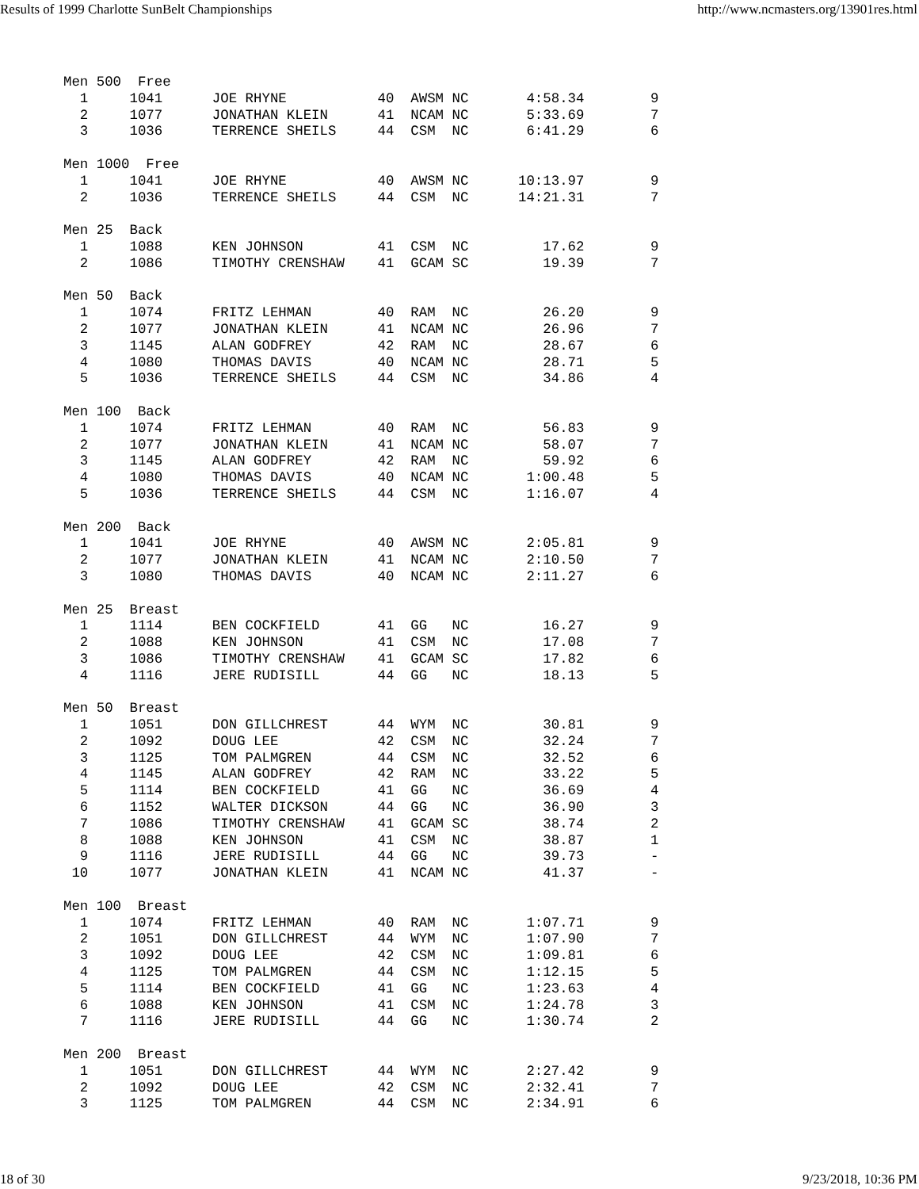Results of 1999 Charlotte SunBelt Championships http://www.ncmasters.org/13901res.html
Men 500  Free
  1     1041      JOE RHYNE           40  AWSM NC       4:58.34        9
  2     1077      JONATHAN KLEIN      41  NCAM NC       5:33.69        7
  3     1036      TERRENCE SHEILS     44  CSM  NC       6:41.29        6

Men 1000  Free
  1     1041      JOE RHYNE           40  AWSM NC      10:13.97        9
  2     1036      TERRENCE SHEILS     44  CSM  NC      14:21.31        7

Men 25  Back
  1     1088      KEN JOHNSON         41  CSM  NC         17.62        9
  2     1086      TIMOTHY CRENSHAW    41  GCAM SC         19.39        7

Men 50  Back
  1     1074      FRITZ LEHMAN        40  RAM  NC         26.20        9
  2     1077      JONATHAN KLEIN      41  NCAM NC         26.96        7
  3     1145      ALAN GODFREY        42  RAM  NC         28.67        6
  4     1080      THOMAS DAVIS        40  NCAM NC         28.71        5
  5     1036      TERRENCE SHEILS     44  CSM  NC         34.86        4

Men 100  Back
  1     1074      FRITZ LEHMAN        40  RAM  NC         56.83        9
  2     1077      JONATHAN KLEIN      41  NCAM NC         58.07        7
  3     1145      ALAN GODFREY        42  RAM  NC         59.92        6
  4     1080      THOMAS DAVIS        40  NCAM NC       1:00.48        5
  5     1036      TERRENCE SHEILS     44  CSM  NC       1:16.07        4

Men 200  Back
  1     1041      JOE RHYNE           40  AWSM NC       2:05.81        9
  2     1077      JONATHAN KLEIN      41  NCAM NC       2:10.50        7
  3     1080      THOMAS DAVIS        40  NCAM NC       2:11.27        6

Men 25  Breast
  1     1114      BEN COCKFIELD       41  GG   NC         16.27        9
  2     1088      KEN JOHNSON         41  CSM  NC         17.08        7
  3     1086      TIMOTHY CRENSHAW    41  GCAM SC         17.82        6
  4     1116      JERE RUDISILL       44  GG   NC         18.13        5

Men 50  Breast
  1     1051      DON GILLCHREST      44  WYM  NC         30.81        9
  2     1092      DOUG LEE            42  CSM  NC         32.24        7
  3     1125      TOM PALMGREN        44  CSM  NC         32.52        6
  4     1145      ALAN GODFREY        42  RAM  NC         33.22        5
  5     1114      BEN COCKFIELD       41  GG   NC         36.69        4
  6     1152      WALTER DICKSON      44  GG   NC         36.90        3
  7     1086      TIMOTHY CRENSHAW    41  GCAM SC         38.74        2
  8     1088      KEN JOHNSON         41  CSM  NC         38.87        1
  9     1116      JERE RUDISILL       44  GG   NC         39.73        -
 10     1077      JONATHAN KLEIN      41  NCAM NC         41.37        -

Men 100  Breast
  1     1074      FRITZ LEHMAN        40  RAM  NC       1:07.71        9
  2     1051      DON GILLCHREST      44  WYM  NC       1:07.90        7
  3     1092      DOUG LEE            42  CSM  NC       1:09.81        6
  4     1125      TOM PALMGREN        44  CSM  NC       1:12.15        5
  5     1114      BEN COCKFIELD       41  GG   NC       1:23.63        4
  6     1088      KEN JOHNSON         41  CSM  NC       1:24.78        3
  7     1116      JERE RUDISILL       44  GG   NC       1:30.74        2

Men 200  Breast
  1     1051      DON GILLCHREST      44  WYM  NC       2:27.42        9
  2     1092      DOUG LEE            42  CSM  NC       2:32.41        7
  3     1125      TOM PALMGREN        44  CSM  NC       2:34.91        6
18 of 30 9/23/2018, 10:36 PM